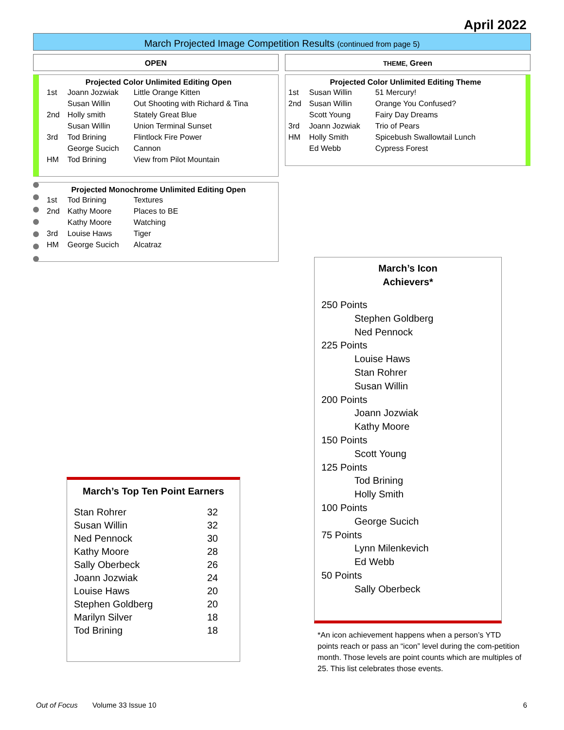April 2022
March Projected Image Competition Results (continued from page 5)
OPEN THEME, Green
Projected Color Unlimited Editing Open
| 1st | Joann Jozwiak | Little Orange Kitten |
| | Susan Willin | Out Shooting with Richard & Tina |
| 2nd | Holly smith | Stately Great Blue |
| | Susan Willin | Union Terminal Sunset |
| 3rd | Tod Brining | Flintlock Fire Power |
| | George Sucich | Cannon |
| HM | Tod Brining | View from Pilot Mountain |
Projected Color Unlimited Editing Theme
| 1st | Susan Willin | 51 Mercury! |
| 2nd | Susan Willin | Orange You Confused? |
| | Scott Young | Fairy Day Dreams |
| 3rd | Joann Jozwiak | Trio of Pears |
| HM | Holly Smith | Spicebush Swallowtail Lunch |
| | Ed Webb | Cypress Forest |
Projected Monochrome Unlimited Editing Open
| 1st | Tod Brining | Textures |
| 2nd | Kathy Moore | Places to BE |
| | Kathy Moore | Watching |
| 3rd | Louise Haws | Tiger |
| HM | George Sucich | Alcatraz |
March’s Icon
Achievers*
250 Points
Stephen Goldberg
Ned Pennock
225 Points
Louise Haws
Stan Rohrer
Susan Willin
200 Points
Joann Jozwiak
Kathy Moore
150 Points
Scott Young
125 Points
Tod Brining
Holly Smith
100 Points
George Sucich
75 Points
Lynn Milenkevich
Ed Webb
50 Points
Sally Oberbeck
March’s Top Ten Point Earners
| Stan Rohrer | 32 |
| Susan Willin | 32 |
| Ned Pennock | 30 |
| Kathy Moore | 28 |
| Sally Oberbeck | 26 |
| Joann Jozwiak | 24 |
| Louise Haws | 20 |
| Stephen Goldberg | 20 |
| Marilyn Silver | 18 |
| Tod Brining | 18 |
*An icon achievement happens when a person’s YTD points reach or pass an “icon” level during the com-petition month. Those levels are point counts which are multiples of 25. This list celebrates those events.
Out of Focus Volume 33 Issue 10 6